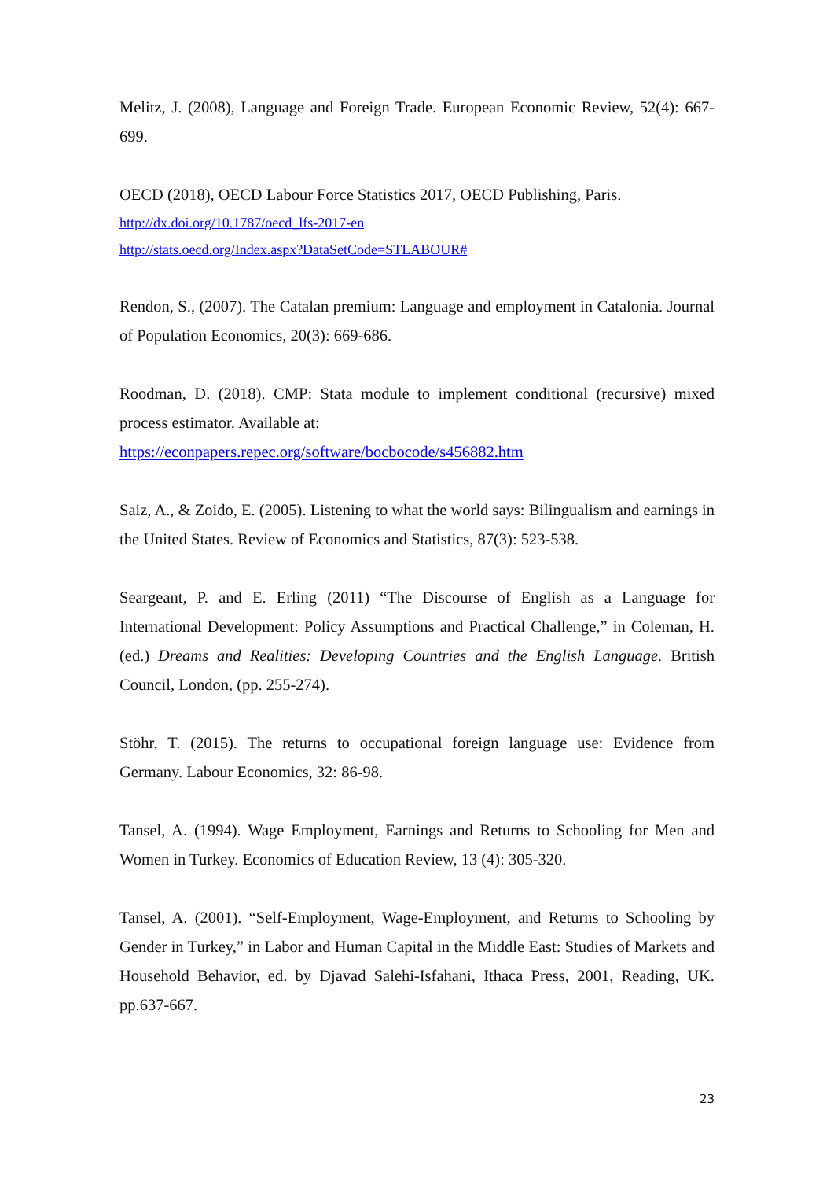Melitz, J. (2008), Language and Foreign Trade. European Economic Review, 52(4): 667-699.
OECD (2018), OECD Labour Force Statistics 2017, OECD Publishing, Paris.
http://dx.doi.org/10.1787/oecd_lfs-2017-en
http://stats.oecd.org/Index.aspx?DataSetCode=STLABOUR#
Rendon, S., (2007). The Catalan premium: Language and employment in Catalonia. Journal of Population Economics, 20(3): 669-686.
Roodman, D. (2018). CMP: Stata module to implement conditional (recursive) mixed process estimator. Available at:
https://econpapers.repec.org/software/bocbocode/s456882.htm
Saiz, A., & Zoido, E. (2005). Listening to what the world says: Bilingualism and earnings in the United States. Review of Economics and Statistics, 87(3): 523-538.
Seargeant, P. and E. Erling (2011) “The Discourse of English as a Language for International Development: Policy Assumptions and Practical Challenge,” in Coleman, H. (ed.) Dreams and Realities: Developing Countries and the English Language. British Council, London, (pp. 255-274).
Stöhr, T. (2015). The returns to occupational foreign language use: Evidence from Germany. Labour Economics, 32: 86-98.
Tansel, A. (1994). Wage Employment, Earnings and Returns to Schooling for Men and Women in Turkey. Economics of Education Review, 13 (4): 305-320.
Tansel, A. (2001). “Self-Employment, Wage-Employment, and Returns to Schooling by Gender in Turkey,” in Labor and Human Capital in the Middle East: Studies of Markets and Household Behavior, ed. by Djavad Salehi-Isfahani, Ithaca Press, 2001, Reading, UK. pp.637-667.
23